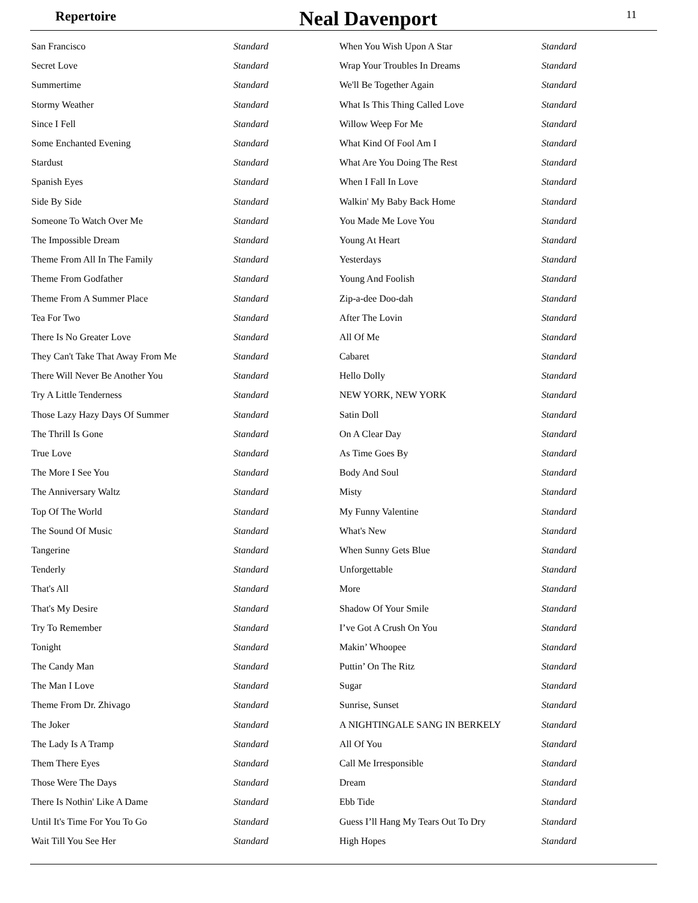Repertoire
Neal Davenport
11
| San Francisco | Standard |
| Secret Love | Standard |
| Summertime | Standard |
| Stormy Weather | Standard |
| Since I Fell | Standard |
| Some Enchanted Evening | Standard |
| Stardust | Standard |
| Spanish Eyes | Standard |
| Side By Side | Standard |
| Someone To Watch Over Me | Standard |
| The Impossible Dream | Standard |
| Theme From All In The Family | Standard |
| Theme From Godfather | Standard |
| Theme From A Summer Place | Standard |
| Tea For Two | Standard |
| There Is No Greater Love | Standard |
| They Can't Take That Away From Me | Standard |
| There Will Never Be Another You | Standard |
| Try A Little Tenderness | Standard |
| Those Lazy Hazy Days Of Summer | Standard |
| The Thrill Is Gone | Standard |
| True Love | Standard |
| The More I See You | Standard |
| The Anniversary Waltz | Standard |
| Top Of The World | Standard |
| The Sound Of Music | Standard |
| Tangerine | Standard |
| Tenderly | Standard |
| That's All | Standard |
| That's My Desire | Standard |
| Try To Remember | Standard |
| Tonight | Standard |
| The Candy Man | Standard |
| The Man I Love | Standard |
| Theme From Dr. Zhivago | Standard |
| The Joker | Standard |
| The Lady Is A Tramp | Standard |
| Them There Eyes | Standard |
| Those Were The Days | Standard |
| There Is Nothin' Like A Dame | Standard |
| Until It's Time For You To Go | Standard |
| Wait Till You See Her | Standard |
| When You Wish Upon A Star | Standard |
| Wrap Your Troubles In Dreams | Standard |
| We'll Be Together Again | Standard |
| What Is This Thing Called Love | Standard |
| Willow Weep For Me | Standard |
| What Kind Of Fool Am I | Standard |
| What Are You Doing The Rest | Standard |
| When I Fall In Love | Standard |
| Walkin' My Baby Back Home | Standard |
| You Made Me Love You | Standard |
| Young At Heart | Standard |
| Yesterdays | Standard |
| Young And Foolish | Standard |
| Zip-a-dee Doo-dah | Standard |
| After The Lovin | Standard |
| All Of Me | Standard |
| Cabaret | Standard |
| Hello Dolly | Standard |
| NEW YORK, NEW YORK | Standard |
| Satin Doll | Standard |
| On A Clear Day | Standard |
| As Time Goes By | Standard |
| Body And Soul | Standard |
| Misty | Standard |
| My Funny Valentine | Standard |
| What's New | Standard |
| When Sunny Gets Blue | Standard |
| Unforgettable | Standard |
| More | Standard |
| Shadow Of Your Smile | Standard |
| I’ve Got A Crush On You | Standard |
| Makin’ Whoopee | Standard |
| Puttin’ On The Ritz | Standard |
| Sugar | Standard |
| Sunrise, Sunset | Standard |
| A NIGHTINGALE SANG IN BERKELY | Standard |
| All Of You | Standard |
| Call Me Irresponsible | Standard |
| Dream | Standard |
| Ebb Tide | Standard |
| Guess I’ll Hang My Tears Out To Dry | Standard |
| High Hopes | Standard |